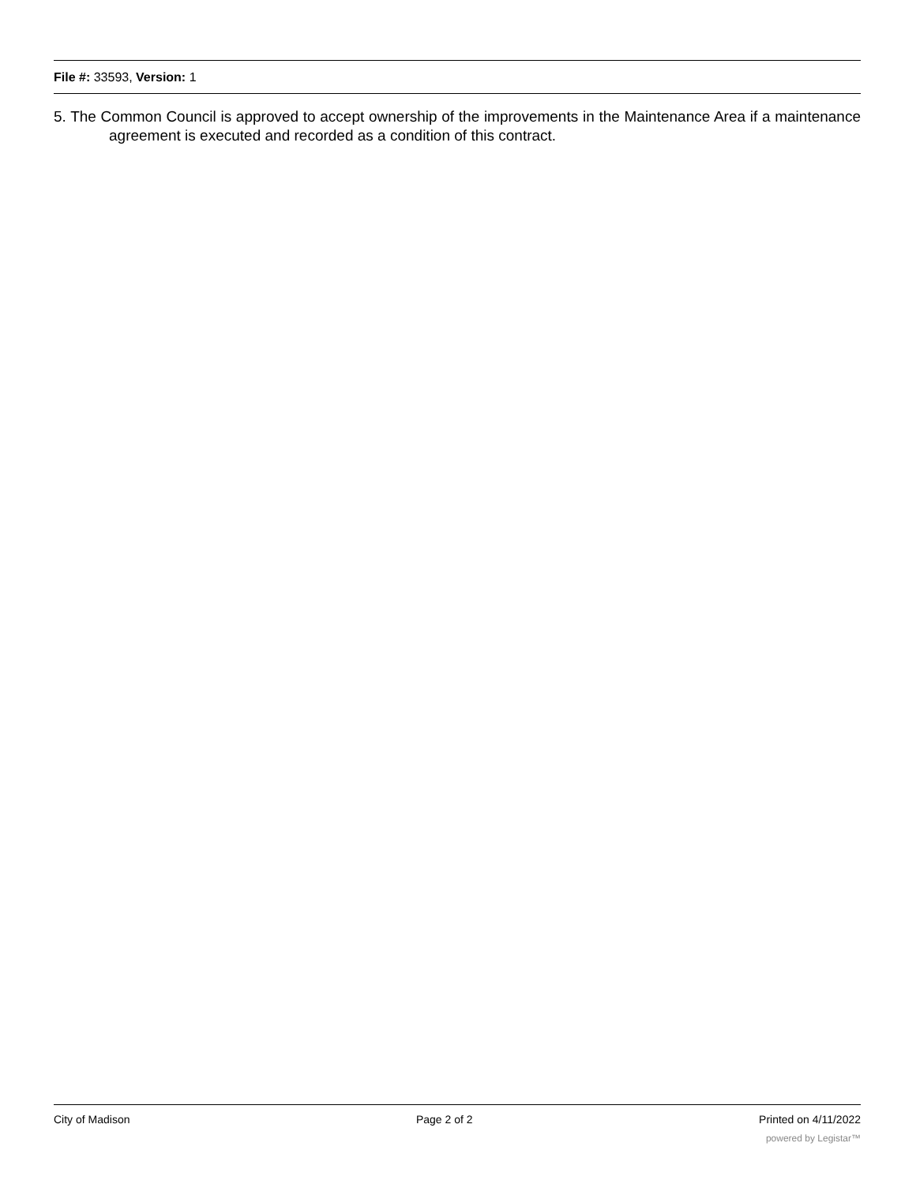File #: 33593, Version: 1
5. The Common Council is approved to accept ownership of the improvements in the Maintenance Area if a maintenance agreement is executed and recorded as a condition of this contract.
City of Madison Page 2 of 2 Printed on 4/11/2022
powered by Legistar™